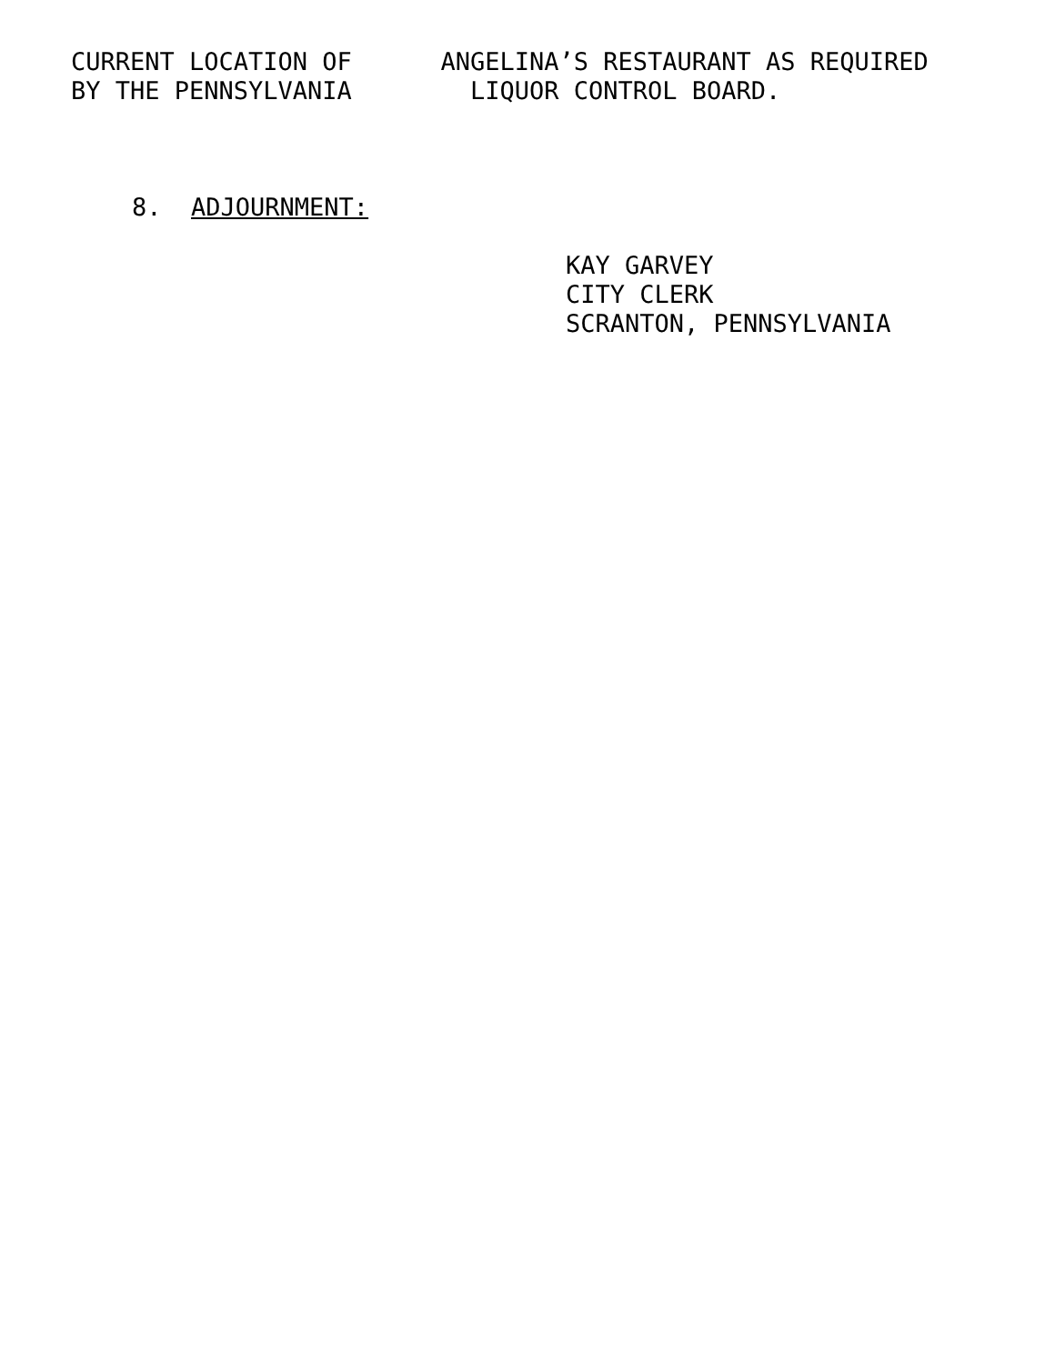CURRENT LOCATION OF ANGELINA’S RESTAURANT AS REQUIRED
BY THE PENNSYLVANIA LIQUOR CONTROL BOARD.
8. ADJOURNMENT:
KAY GARVEY
CITY CLERK
SCRANTON, PENNSYLVANIA